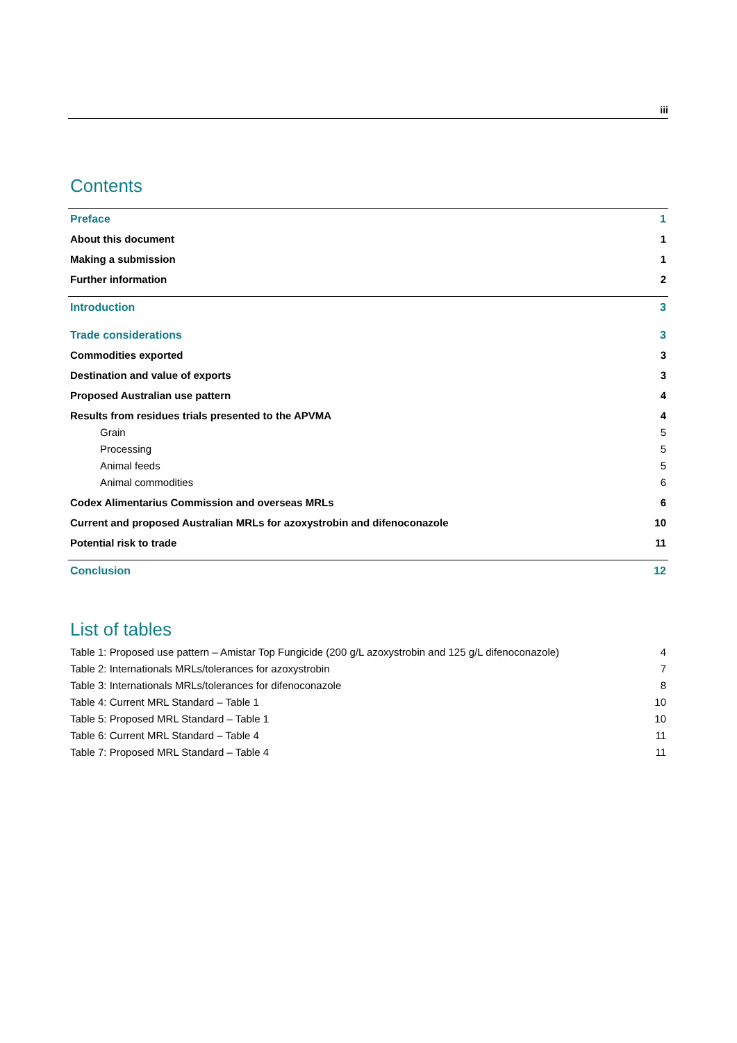iii
Contents
Preface 1
About this document 1
Making a submission 1
Further information 2
Introduction 3
Trade considerations 3
Commodities exported 3
Destination and value of exports 3
Proposed Australian use pattern 4
Results from residues trials presented to the APVMA 4
Grain 5
Processing 5
Animal feeds 5
Animal commodities 6
Codex Alimentarius Commission and overseas MRLs 6
Current and proposed Australian MRLs for azoxystrobin and difenoconazole 10
Potential risk to trade 11
Conclusion 12
List of tables
Table 1: Proposed use pattern – Amistar Top Fungicide (200 g/L azoxystrobin and 125 g/L difenoconazole) 4
Table 2: Internationals MRLs/tolerances for azoxystrobin 7
Table 3: Internationals MRLs/tolerances for difenoconazole 8
Table 4: Current MRL Standard – Table 1 10
Table 5: Proposed MRL Standard – Table 1 10
Table 6: Current MRL Standard – Table 4 11
Table 7: Proposed MRL Standard – Table 4 11